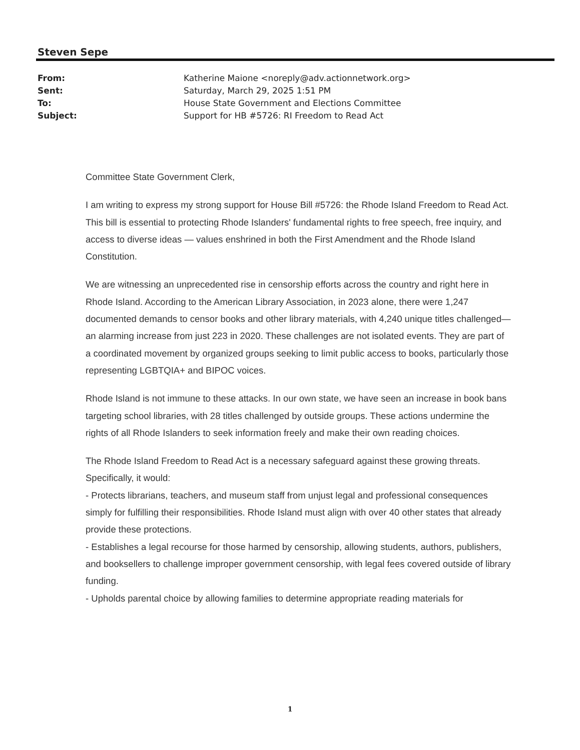Steven Sepe
From: Katherine Maione <noreply@adv.actionnetwork.org>
Sent: Saturday, March 29, 2025 1:51 PM
To: House State Government and Elections Committee
Subject: Support for HB #5726: RI Freedom to Read Act
Committee State Government Clerk,
I am writing to express my strong support for House Bill #5726: the Rhode Island Freedom to Read Act. This bill is essential to protecting Rhode Islanders' fundamental rights to free speech, free inquiry, and access to diverse ideas — values enshrined in both the First Amendment and the Rhode Island Constitution.
We are witnessing an unprecedented rise in censorship efforts across the country and right here in Rhode Island. According to the American Library Association, in 2023 alone, there were 1,247 documented demands to censor books and other library materials, with 4,240 unique titles challenged—an alarming increase from just 223 in 2020. These challenges are not isolated events. They are part of a coordinated movement by organized groups seeking to limit public access to books, particularly those representing LGBTQIA+ and BIPOC voices.
Rhode Island is not immune to these attacks. In our own state, we have seen an increase in book bans targeting school libraries, with 28 titles challenged by outside groups. These actions undermine the rights of all Rhode Islanders to seek information freely and make their own reading choices.
The Rhode Island Freedom to Read Act is a necessary safeguard against these growing threats. Specifically, it would:
- Protects librarians, teachers, and museum staff from unjust legal and professional consequences simply for fulfilling their responsibilities. Rhode Island must align with over 40 other states that already provide these protections.
- Establishes a legal recourse for those harmed by censorship, allowing students, authors, publishers, and booksellers to challenge improper government censorship, with legal fees covered outside of library funding.
- Upholds parental choice by allowing families to determine appropriate reading materials for
1